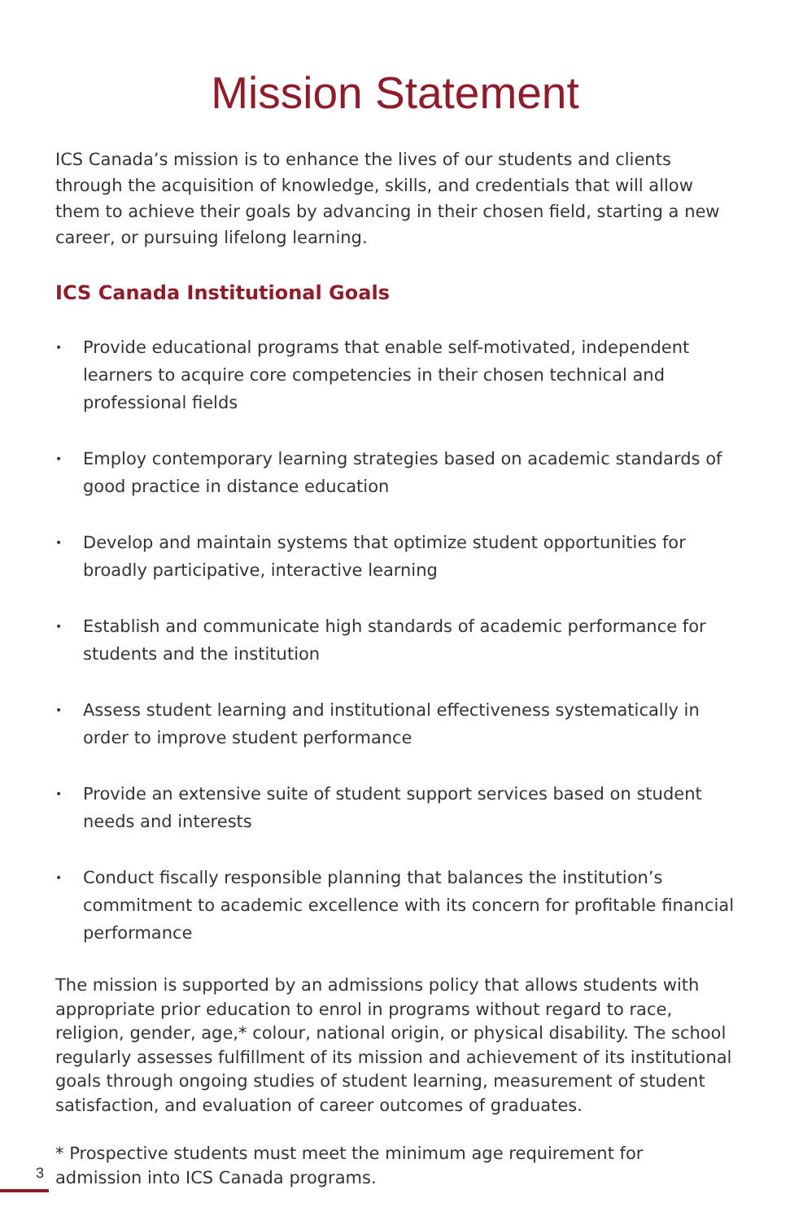Mission Statement
ICS Canada’s mission is to enhance the lives of our students and clients through the acquisition of knowledge, skills, and credentials that will allow them to achieve their goals by advancing in their chosen field, starting a new career, or pursuing lifelong learning.
ICS Canada Institutional Goals
• Provide educational programs that enable self-motivated, independent learners to acquire core competencies in their chosen technical and professional fields
• Employ contemporary learning strategies based on academic standards of good practice in distance education
• Develop and maintain systems that optimize student opportunities for broadly participative, interactive learning
• Establish and communicate high standards of academic performance for students and the institution
• Assess student learning and institutional effectiveness systematically in order to improve student performance
• Provide an extensive suite of student support services based on student needs and interests
• Conduct fiscally responsible planning that balances the institution’s commitment to academic excellence with its concern for profitable financial performance
The mission is supported by an admissions policy that allows students with appropriate prior education to enrol in programs without regard to race, religion, gender, age,* colour, national origin, or physical disability. The school regularly assesses fulfillment of its mission and achievement of its institutional goals through ongoing studies of student learning, measurement of student satisfaction, and evaluation of career outcomes of graduates.
* Prospective students must meet the minimum age requirement for admission into ICS Canada programs.
3